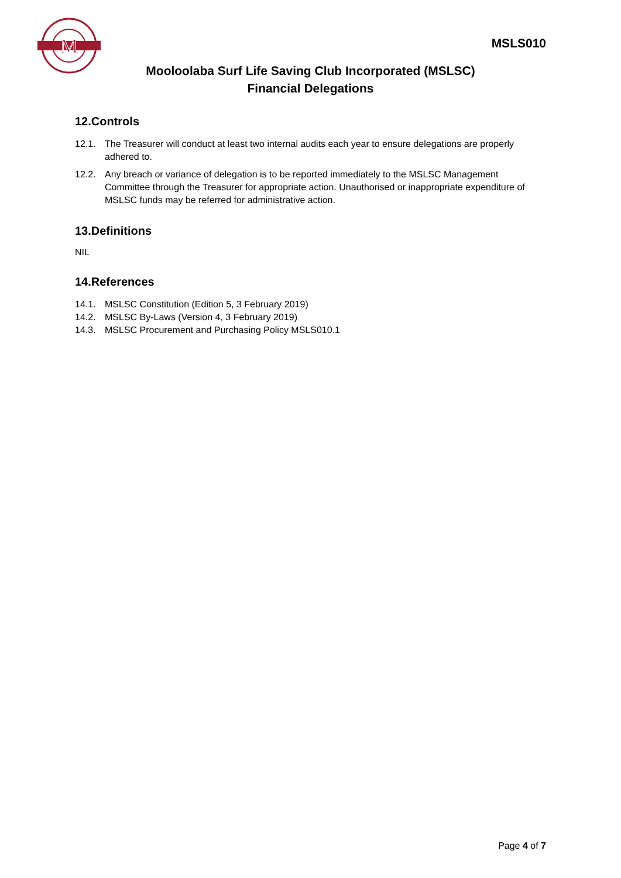M
MSLS010
Mooloolaba Surf Life Saving Club Incorporated (MSLSC)
Financial Delegations
12.Controls
12.1. The Treasurer will conduct at least two internal audits each year to ensure delegations are properly adhered to.
12.2. Any breach or variance of delegation is to be reported immediately to the MSLSC Management Committee through the Treasurer for appropriate action. Unauthorised or inappropriate expenditure of MSLSC funds may be referred for administrative action.
13.Definitions
NIL
14.References
14.1. MSLSC Constitution (Edition 5, 3 February 2019)
14.2. MSLSC By-Laws (Version 4, 3 February 2019)
14.3. MSLSC Procurement and Purchasing Policy MSLS010.1
Page 4 of 7